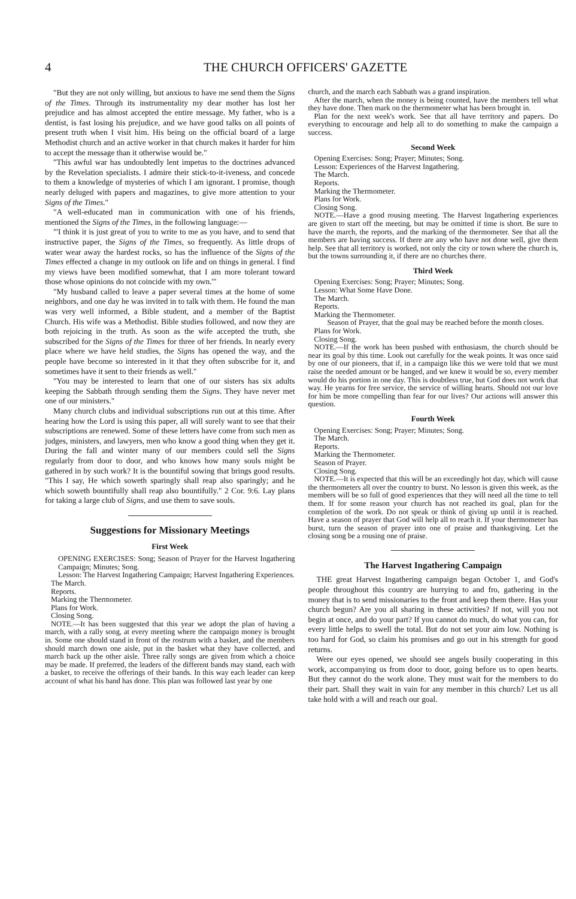4 THE CHURCH OFFICERS' GAZETTE
"But they are not only willing, but anxious to have me send them the Signs of the Times. Through its instrumentality my dear mother has lost her prejudice and has almost accepted the entire message. My father, who is a dentist, is fast losing his prejudice, and we have good talks on all points of present truth when I visit him. His being on the official board of a large Methodist church and an active worker in that church makes it harder for him to accept the message than it otherwise would be."
"This awful war has undoubtedly lent impetus to the doctrines advanced by the Revelation specialists. I admire their stick-to-it-iveness, and concede to them a knowledge of mysteries of which I am ignorant. I promise, though nearly deluged with papers and magazines, to give more attention to your Signs of the Times."
"A well-educated man in communication with one of his friends, mentioned the Signs of the Times, in the following language:—
"'I think it is just great of you to write to me as you have, and to send that instructive paper, the Signs of the Times, so frequently. As little drops of water wear away the hardest rocks, so has the influence of the Signs of the Times effected a change in my outlook on life and on things in general. I find my views have been modified somewhat, that I am more tolerant toward those whose opinions do not coincide with my own.'"
"My husband called to leave a paper several times at the home of some neighbors, and one day he was invited in to talk with them. He found the man was very well informed, a Bible student, and a member of the Baptist Church. His wife was a Methodist. Bible studies followed, and now they are both rejoicing in the truth. As soon as the wife accepted the truth, she subscribed for the Signs of the Times for three of her friends. In nearly every place where we have held studies, the Signs has opened the way, and the people have become so interested in it that they often subscribe for it, and sometimes have it sent to their friends as well."
"You may be interested to learn that one of our sisters has six adults keeping the Sabbath through sending them the Signs. They have never met one of our ministers."
Many church clubs and individual subscriptions run out at this time. After hearing how the Lord is using this paper, all will surely want to see that their subscriptions are renewed. Some of these letters have come from such men as judges, ministers, and lawyers, men who know a good thing when they get it. During the fall and winter many of our members could sell the Signs regularly from door to door, and who knows how many souls might be gathered in by such work? It is the bountiful sowing that brings good results. "This I say, He which soweth sparingly shall reap also sparingly; and he which soweth bountifully shall reap also bountifully." 2 Cor. 9:6. Lay plans for taking a large club of Signs, and use them to save souls.
Suggestions for Missionary Meetings
First Week
OPENING EXERCISES: Song; Season of Prayer for the Harvest Ingathering Campaign; Minutes; Song.
Lesson: The Harvest Ingathering Campaign; Harvest Ingathering Experiences.
The March.
Reports.
Marking the Thermometer.
Plans for Work.
Closing Song.
NOTE.—It has been suggested that this year we adopt the plan of having a march, with a rally song, at every meeting where the campaign money is brought in. Some one should stand in front of the rostrum with a basket, and the members should march down one aisle, put in the basket what they have collected, and march back up the other aisle. Three rally songs are given from which a choice may be made. If preferred, the leaders of the different bands may stand, each with a basket, to receive the offerings of their bands. In this way each leader can keep account of what his band has done. This plan was followed last year by one
church, and the march each Sabbath was a grand inspiration.
After the march, when the money is being counted, have the members tell what they have done. Then mark on the thermometer what has been brought in.
Plan for the next week's work. See that all have territory and papers. Do everything to encourage and help all to do something to make the campaign a success.
Second Week
Opening Exercises: Song; Prayer; Minutes; Song.
Lesson: Experiences of the Harvest Ingathering.
The March.
Reports.
Marking the Thermometer.
Plans for Work.
Closing Song.
NOTE.—Have a good rousing meeting. The Harvest Ingathering experiences are given to start off the meeting, but may be omitted if time is short. Be sure to have the march, the reports, and the marking of the thermometer. See that all the members are having success. If there are any who have not done well, give them help. See that all territory is worked, not only the city or town where the church is, but the towns surrounding it, if there are no churches there.
Third Week
Opening Exercises: Song; Prayer; Minutes; Song.
Lesson: What Some Have Done.
The March.
Reports.
Marking the Thermometer.
Season of Prayer, that the goal may be reached before the month closes.
Plans for Work.
Closing Song.
NOTE.—If the work has been pushed with enthusiasm, the church should be near its goal by this time. Look out carefully for the weak points. It was once said by one of our pioneers, that if, in a campaign like this we were told that we must raise the needed amount or be hanged, and we knew it would be so, every member would do his portion in one day. This is doubtless true, but God does not work that way. He yearns for free service, the service of willing hearts. Should not our love for him be more compelling than fear for our lives? Our actions will answer this question.
Fourth Week
Opening Exercises: Song; Prayer; Minutes; Song.
The March.
Reports.
Marking the Thermometer.
Season of Prayer.
Closing Song.
NOTE.—It is expected that this will be an exceedingly hot day, which will cause the thermometers all over the country to burst. No lesson is given this week, as the members will be so full of good experiences that they will need all the time to tell them. If for some reason your church has not reached its goal, plan for the completion of the work. Do not speak or think of giving up until it is reached. Have a season of prayer that God will help all to reach it. If your thermometer has burst, turn the season of prayer into one of praise and thanksgiving. Let the closing song be a rousing one of praise.
The Harvest Ingathering Campaign
THE great Harvest Ingathering campaign began October 1, and God's people throughout this country are hurrying to and fro, gathering in the money that is to send missionaries to the front and keep them there. Has your church begun? Are you all sharing in these activities? If not, will you not begin at once, and do your part? If you cannot do much, do what you can, for every little helps to swell the total. But do not set your aim low. Nothing is too hard for God, so claim his promises and go out in his strength for good returns.
Were our eyes opened, we should see angels busily cooperating in this work, accompanying us from door to door, going before us to open hearts. But they cannot do the work alone. They must wait for the members to do their part. Shall they wait in vain for any member in this church? Let us all take hold with a will and reach our goal.